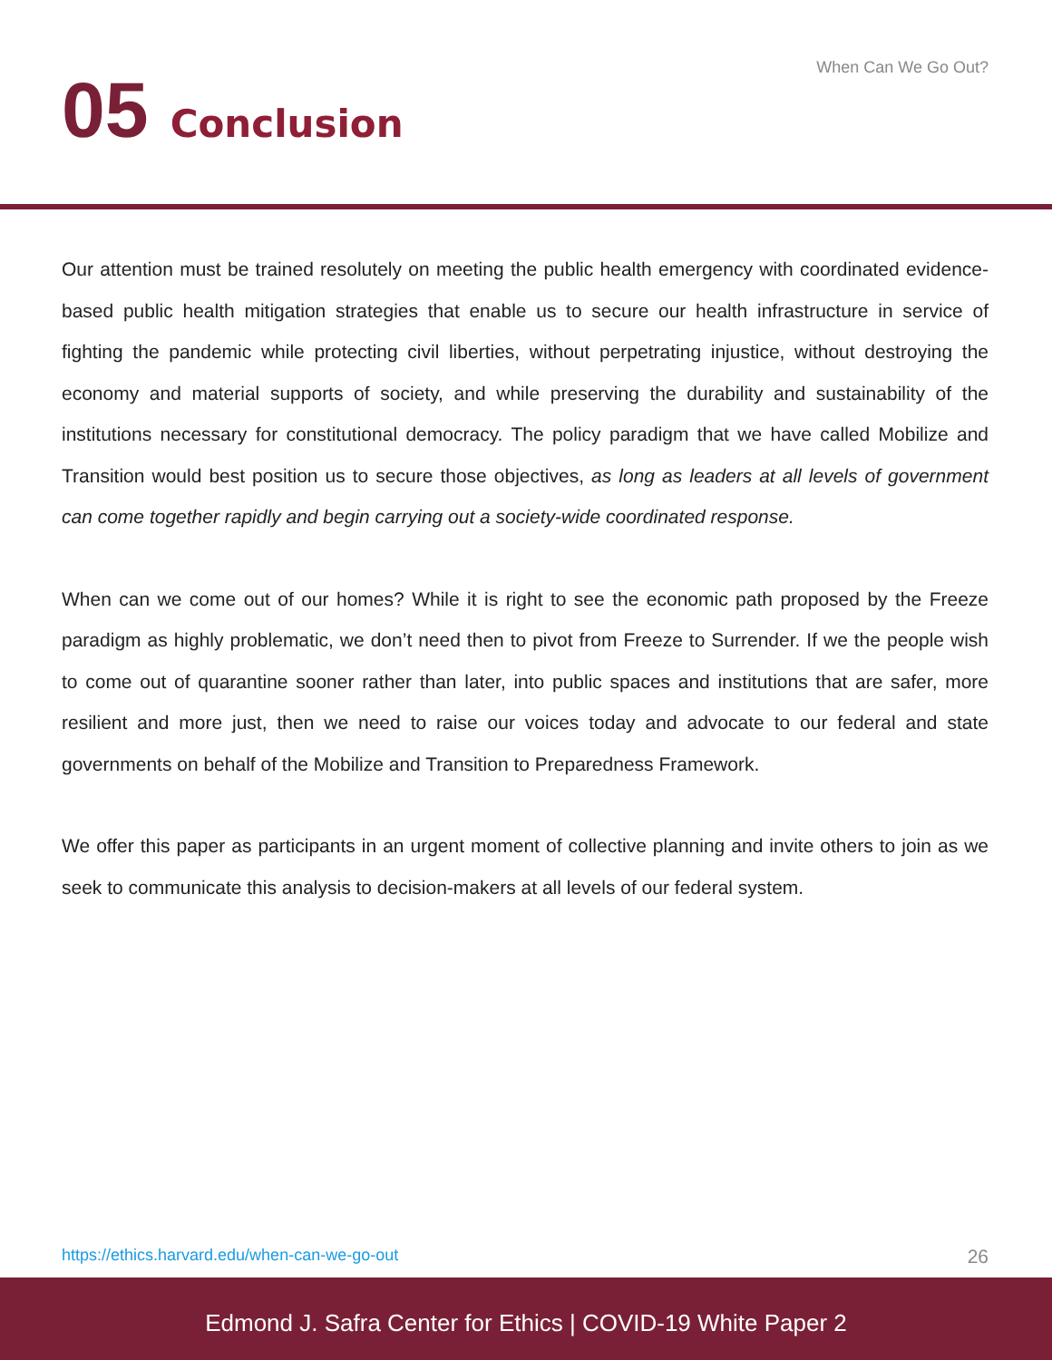When Can We Go Out?
05 Conclusion
Our attention must be trained resolutely on meeting the public health emergency with coordinated evidence-based public health mitigation strategies that enable us to secure our health infrastructure in service of fighting the pandemic while protecting civil liberties, without perpetrating injustice, without destroying the economy and material supports of society, and while preserving the durability and sustainability of the institutions necessary for constitutional democracy. The policy paradigm that we have called Mobilize and Transition would best position us to secure those objectives, as long as leaders at all levels of government can come together rapidly and begin carrying out a society-wide coordinated response.
When can we come out of our homes? While it is right to see the economic path proposed by the Freeze paradigm as highly problematic, we don’t need then to pivot from Freeze to Surrender. If we the people wish to come out of quarantine sooner rather than later, into public spaces and institutions that are safer, more resilient and more just, then we need to raise our voices today and advocate to our federal and state governments on behalf of the Mobilize and Transition to Preparedness Framework.
We offer this paper as participants in an urgent moment of collective planning and invite others to join as we seek to communicate this analysis to decision-makers at all levels of our federal system.
https://ethics.harvard.edu/when-can-we-go-out 26
Edmond J. Safra Center for Ethics | COVID-19 White Paper 2